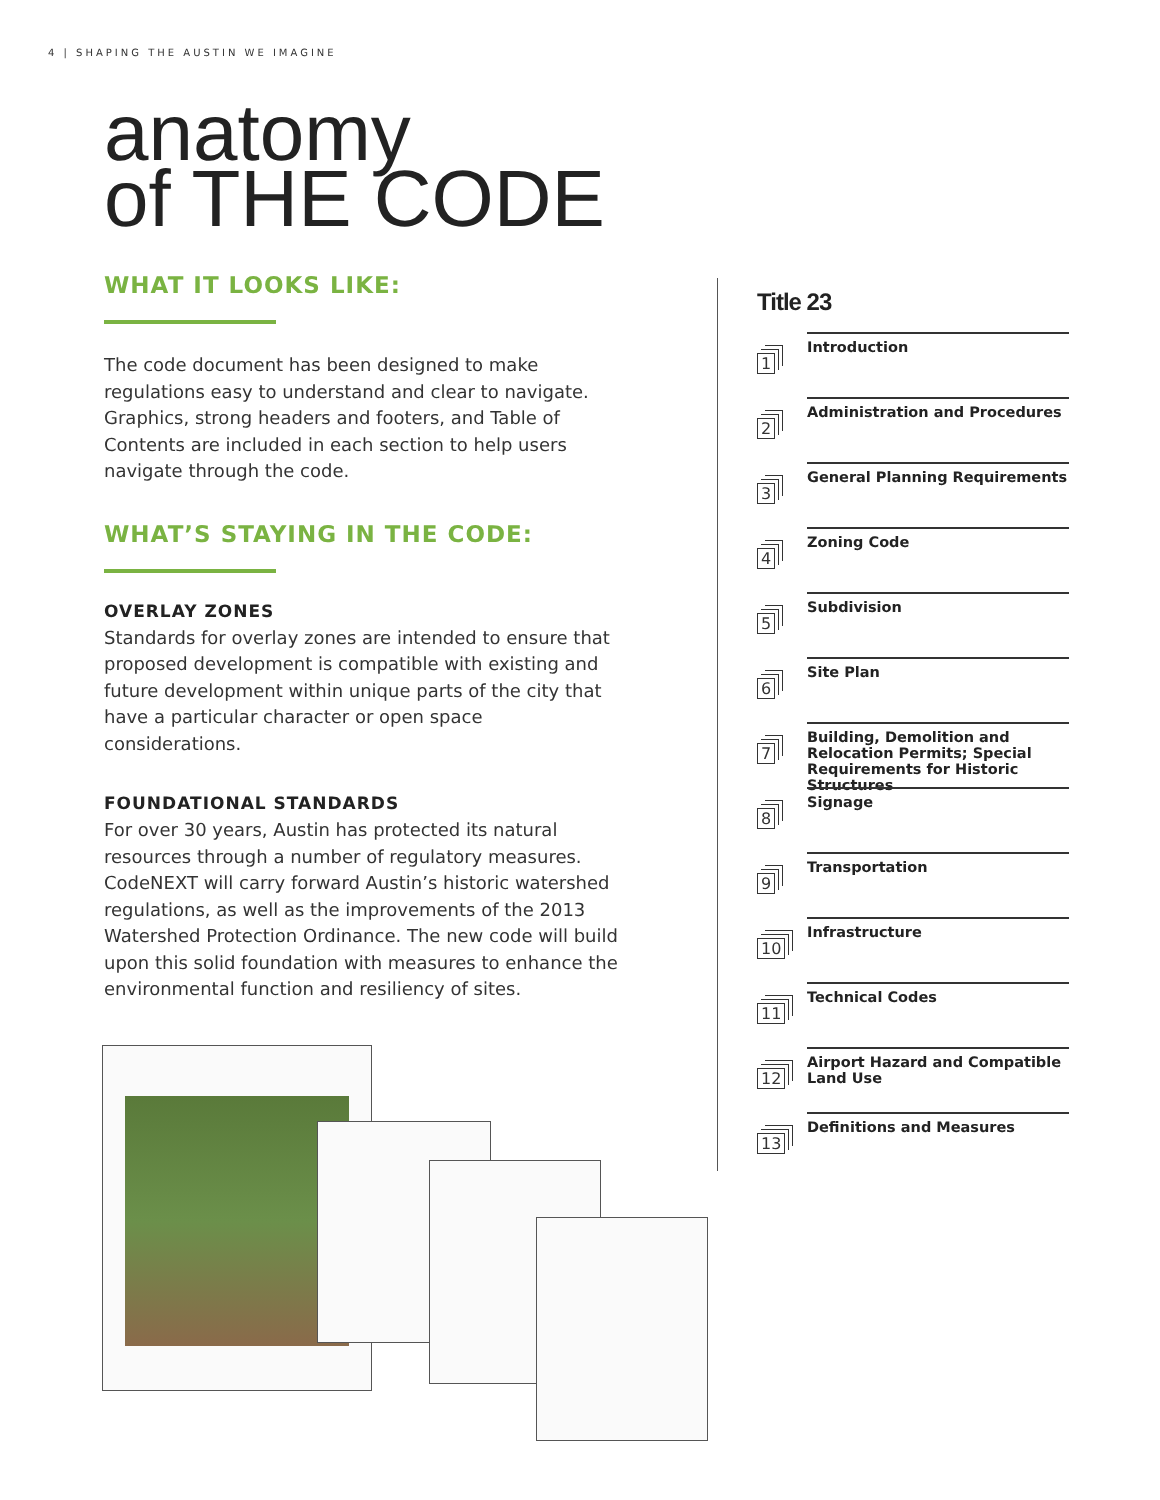4 | SHAPING THE AUSTIN WE IMAGINE
anatomy
of THE CODE
WHAT IT LOOKS LIKE:
The code document has been designed to make regulations easy to understand and clear to navigate. Graphics, strong headers and footers, and Table of Contents are included in each section to help users navigate through the code.
WHAT’S STAYING IN THE CODE:
OVERLAY ZONES
Standards for overlay zones are intended to ensure that proposed development is compatible with existing and future development within unique parts of the city that have a particular character or open space considerations.
FOUNDATIONAL STANDARDS
For over 30 years, Austin has protected its natural resources through a number of regulatory measures. CodeNEXT will carry forward Austin’s historic watershed regulations, as well as the improvements of the 2013 Watershed Protection Ordinance. The new code will build upon this solid foundation with measures to enhance the environmental function and resiliency of sites.
Title 23
1
Introduction
2
Administration and Procedures
3
General Planning Requirements
4
Zoning Code
5
Subdivision
6
Site Plan
7
Building, Demolition and Relocation Permits; Special Requirements for Historic Structures
8
Signage
9
Transportation
10
Infrastructure
11
Technical Codes
12
Airport Hazard and Compatible Land Use
13
Definitions and Measures